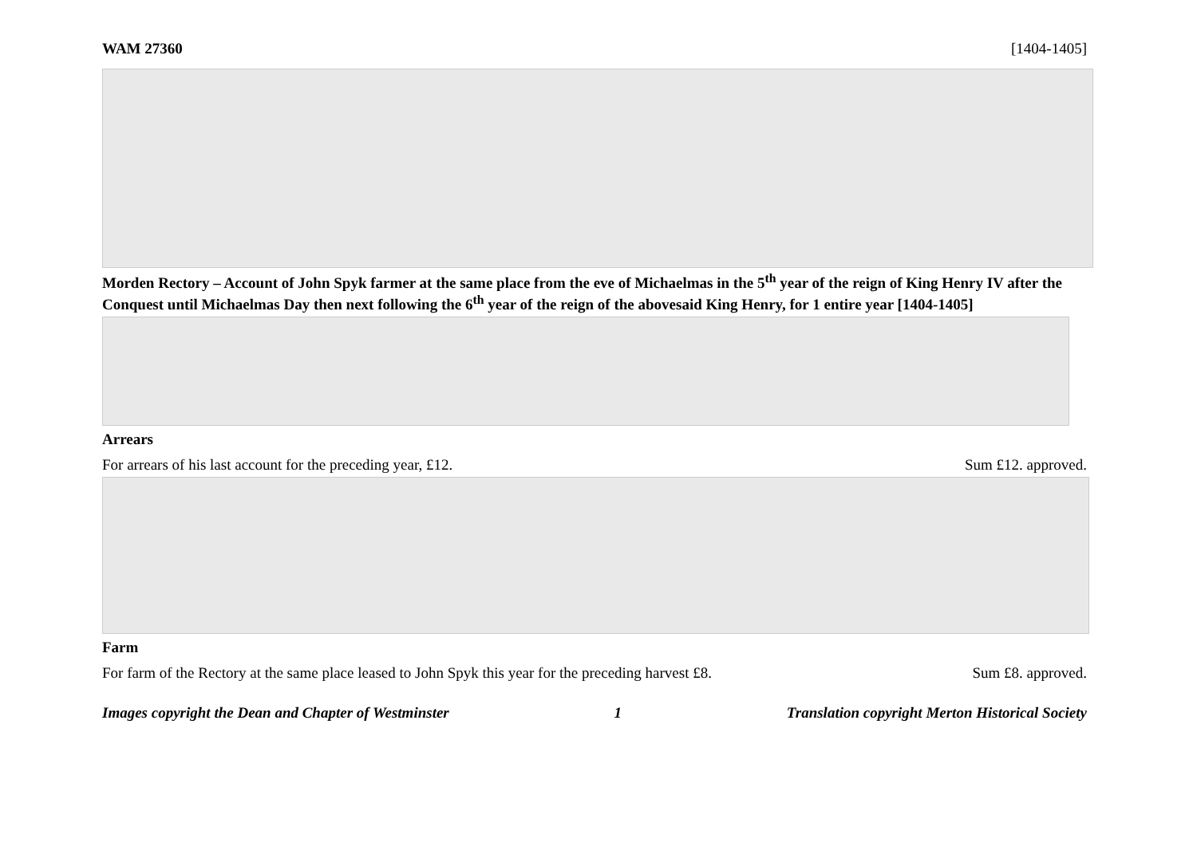WAM 27360 [1404-1405]
Morden Rectory – Account of John Spyk farmer at the same place from the eve of Michaelmas in the 5<sup>th</sup> year of the reign of King Henry IV after the Conquest until Michaelmas Day then next following the 6<sup>th</sup> year of the reign of the abovesaid King Henry, for 1 entire year [1404-1405]
Arrears
For arrears of his last account for the preceding year, £12. Sum £12. approved.
Farm
For farm of the Rectory at the same place leased to John Spyk this year for the preceding harvest £8. Sum £8. approved.
Images copyright the Dean and Chapter of Westminster 1 Translation copyright Merton Historical Society